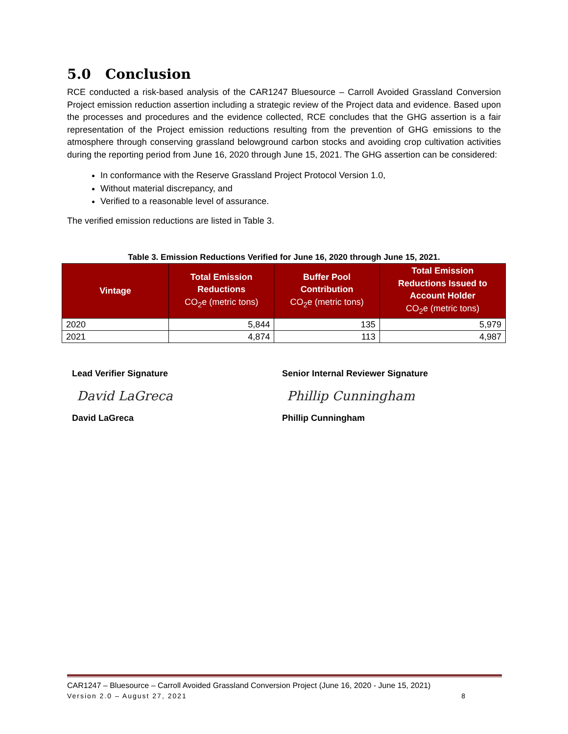5.0 Conclusion
RCE conducted a risk-based analysis of the CAR1247 Bluesource – Carroll Avoided Grassland Conversion Project emission reduction assertion including a strategic review of the Project data and evidence. Based upon the processes and procedures and the evidence collected, RCE concludes that the GHG assertion is a fair representation of the Project emission reductions resulting from the prevention of GHG emissions to the atmosphere through conserving grassland belowground carbon stocks and avoiding crop cultivation activities during the reporting period from June 16, 2020 through June 15, 2021. The GHG assertion can be considered:
In conformance with the Reserve Grassland Project Protocol Version 1.0,
Without material discrepancy, and
Verified to a reasonable level of assurance.
The verified emission reductions are listed in Table 3.
Table 3. Emission Reductions Verified for June 16, 2020 through June 15, 2021.
| Vintage | Total Emission Reductions CO<sub>2</sub>e (metric tons) | Buffer Pool Contribution CO<sub>2</sub>e (metric tons) | Total Emission Reductions Issued to Account Holder CO<sub>2</sub>e (metric tons) |
| --- | --- | --- | --- |
| 2020 | 5,844 | 135 | 5,979 |
| 2021 | 4,874 | 113 | 4,987 |
Lead Verifier Signature
David LaGreca
David LaGreca
Senior Internal Reviewer Signature
Phillip Cunningham
Phillip Cunningham
CAR1247 – Bluesource – Carroll Avoided Grassland Conversion Project (June 16, 2020 - June 15, 2021)
Version 2.0 – August 27, 2021 8